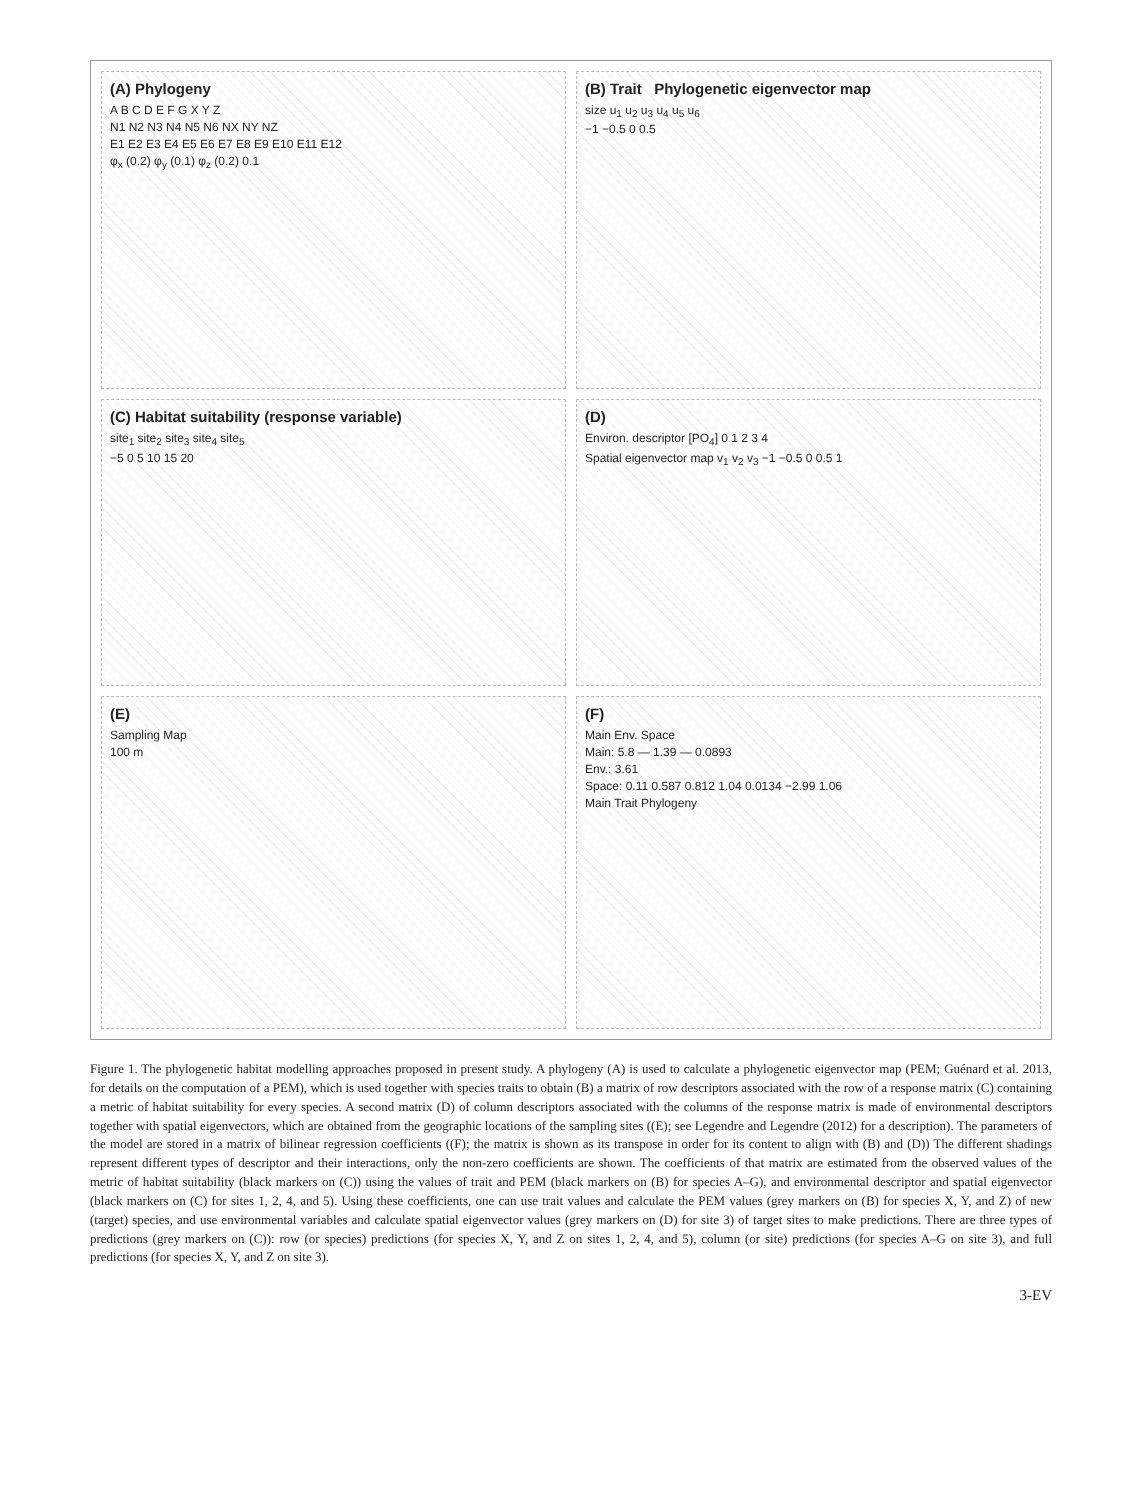(A) Phylogeny
A B C D E F G X Y Z
N1 N2 N3 N4 N5 N6 NX NY NZ
E1 E2 E3 E4 E5 E6 E7 E8 E9 E10 E11 E12
φ<sub>x</sub> (0.2) φ<sub>y</sub> (0.1) φ<sub>z</sub> (0.2) 0.1
(B) Trait Phylogenetic eigenvector map
size u<sub>1</sub> u<sub>2</sub> u<sub>3</sub> u<sub>4</sub> u<sub>5</sub> u<sub>6</sub>
−1 −0.5 0 0.5
(C) Habitat suitability (response variable)
site<sub>1</sub> site<sub>2</sub> site<sub>3</sub> site<sub>4</sub> site<sub>5</sub>
−5 0 5 10 15 20
(D)
Environ. descriptor [PO<sub>4</sub>] 0 1 2 3 4
Spatial eigenvector map v<sub>1</sub> v<sub>2</sub> v<sub>3</sub> −1 −0.5 0 0.5 1
(E)
Sampling Map
100 m
(F)
Main Env. Space
Main: 5.8 — 1.39 — 0.0893
Env.: 3.61
Space: 0.11 0.587 0.812 1.04 0.0134 −2.99 1.06
Main Trait Phylogeny
Figure 1. The phylogenetic habitat modelling approaches proposed in present study. A phylogeny (A) is used to calculate a phylogenetic eigenvector map (PEM; Guénard et al. 2013, for details on the computation of a PEM), which is used together with species traits to obtain (B) a matrix of row descriptors associated with the row of a response matrix (C) containing a metric of habitat suitability for every species. A second matrix (D) of column descriptors associated with the columns of the response matrix is made of environmental descriptors together with spatial eigenvectors, which are obtained from the geographic locations of the sampling sites ((E); see Legendre and Legendre (2012) for a description). The parameters of the model are stored in a matrix of bilinear regression coefficients ((F); the matrix is shown as its transpose in order for its content to align with (B) and (D)) The different shadings represent different types of descriptor and their interactions, only the non-zero coefficients are shown. The coefficients of that matrix are estimated from the observed values of the metric of habitat suitability (black markers on (C)) using the values of trait and PEM (black markers on (B) for species A–G), and environmental descriptor and spatial eigenvector (black markers on (C) for sites 1, 2, 4, and 5). Using these coefficients, one can use trait values and calculate the PEM values (grey markers on (B) for species X, Y, and Z) of new (target) species, and use environmental variables and calculate spatial eigenvector values (grey markers on (D) for site 3) of target sites to make predictions. There are three types of predictions (grey markers on (C)): row (or species) predictions (for species X, Y, and Z on sites 1, 2, 4, and 5), column (or site) predictions (for species A–G on site 3), and full predictions (for species X, Y, and Z on site 3).
3-EV